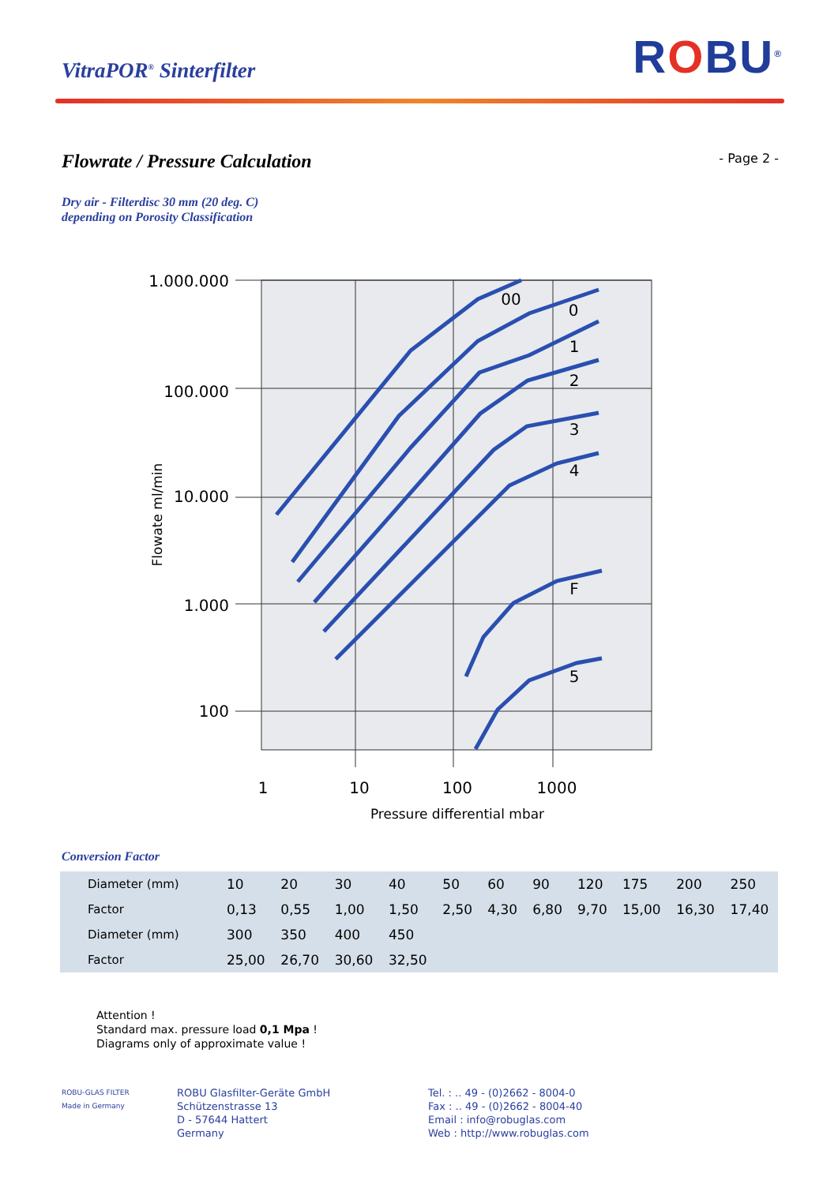VitraPOR<sup>®</sup> Sinterfilter
ROBU<sup>®</sup>
Flowrate / Pressure Calculation
- Page 2 -
Dry air - Filterdisc 30 mm (20 deg. C)
depending on Porosity Classification
00
0
1
2
3
4
F
5
1.000.000
100.000
10.000
1.000
100
1
10
100
1000
Pressure differential mbar
Flowate ml/min
Conversion Factor
| Diameter (mm) | 10 | 20 | 30 | 40 | 50 | 60 | 90 | 120 | 175 | 200 | 250 |
| Factor | 0,13 | 0,55 | 1,00 | 1,50 | 2,50 | 4,30 | 6,80 | 9,70 | 15,00 | 16,30 | 17,40 |
| Diameter (mm) | 300 | 350 | 400 | 450 | | | | | | | |
| Factor | 25,00 | 26,70 | 30,60 | 32,50 | | | | | | | |
Attention !
Standard max. pressure load 0,1 Mpa !
Diagrams only of approximate value !
ROBU-GLAS FILTER
Made in Germany
ROBU Glasfilter-Geräte GmbH
Schützenstrasse 13
D - 57644 Hattert
Germany
Tel. : .. 49 - (0)2662 - 8004-0
Fax : .. 49 - (0)2662 - 8004-40
Email : info@robuglas.com
Web : http://www.robuglas.com